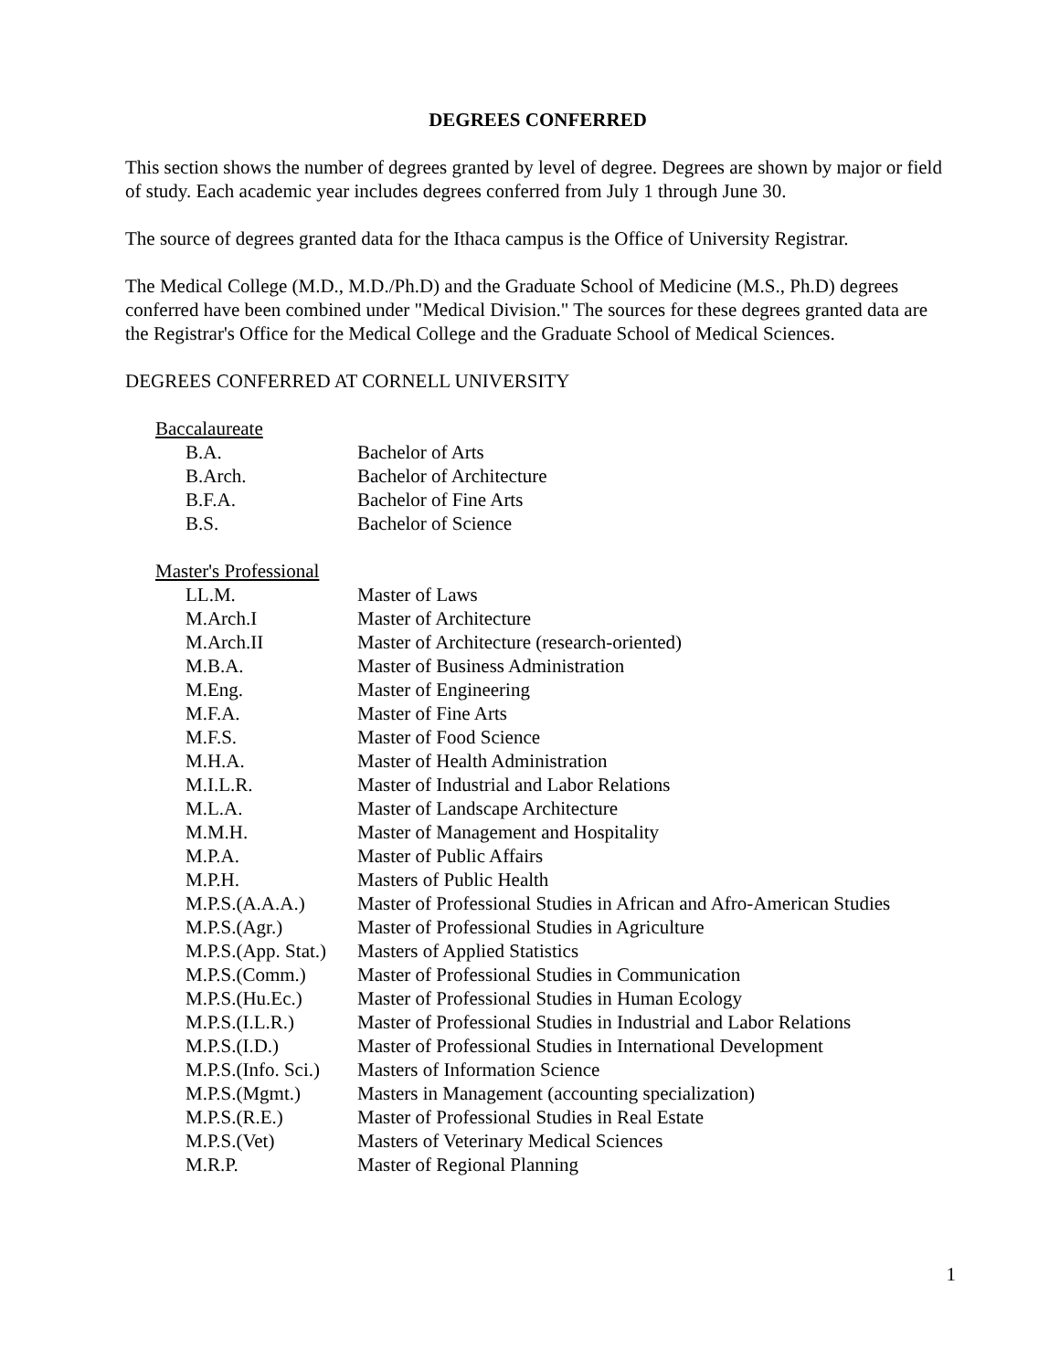DEGREES CONFERRED
This section shows the number of degrees granted by level of degree. Degrees are shown by major or field of study. Each academic year includes degrees conferred from July 1 through June 30.
The source of degrees granted data for the Ithaca campus is the Office of University Registrar.
The Medical College (M.D., M.D./Ph.D) and the Graduate School of Medicine (M.S., Ph.D) degrees conferred have been combined under "Medical Division." The sources for these degrees granted data are the Registrar's Office for the Medical College and the Graduate School of Medical Sciences.
DEGREES CONFERRED AT CORNELL UNIVERSITY
Baccalaureate
| B.A. | Bachelor of Arts |
| B.Arch. | Bachelor of Architecture |
| B.F.A. | Bachelor of Fine Arts |
| B.S. | Bachelor of Science |
Master's Professional
| LL.M. | Master of Laws |
| M.Arch.I | Master of Architecture |
| M.Arch.II | Master of Architecture (research-oriented) |
| M.B.A. | Master of Business Administration |
| M.Eng. | Master of Engineering |
| M.F.A. | Master of Fine Arts |
| M.F.S. | Master of Food Science |
| M.H.A. | Master of Health Administration |
| M.I.L.R. | Master of Industrial and Labor Relations |
| M.L.A. | Master of Landscape Architecture |
| M.M.H. | Master of Management and Hospitality |
| M.P.A. | Master of Public Affairs |
| M.P.H. | Masters of Public Health |
| M.P.S.(A.A.A.) | Master of Professional Studies in African and Afro-American Studies |
| M.P.S.(Agr.) | Master of Professional Studies in Agriculture |
| M.P.S.(App. Stat.) | Masters of Applied Statistics |
| M.P.S.(Comm.) | Master of Professional Studies in Communication |
| M.P.S.(Hu.Ec.) | Master of Professional Studies in Human Ecology |
| M.P.S.(I.L.R.) | Master of Professional Studies in Industrial and Labor Relations |
| M.P.S.(I.D.) | Master of Professional Studies in International Development |
| M.P.S.(Info. Sci.) | Masters of Information Science |
| M.P.S.(Mgmt.) | Masters in Management (accounting specialization) |
| M.P.S.(R.E.) | Master of Professional Studies in Real Estate |
| M.P.S.(Vet) | Masters of Veterinary Medical Sciences |
| M.R.P. | Master of Regional Planning |
1